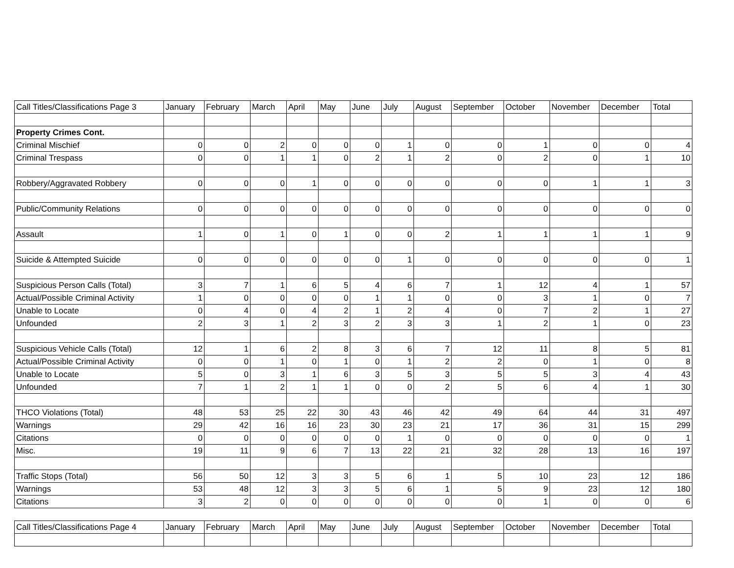| Call Titles/Classifications Page 3 | January | February | March | April | May | June | July | August | September | October | November | December | Total |
| --- | --- | --- | --- | --- | --- | --- | --- | --- | --- | --- | --- | --- | --- |
| Property Crimes Cont. | | | | | | | | | | | | | |
| Criminal Mischief | 0 | 0 | 2 | 0 | 0 | 0 | 1 | 0 | 0 | 1 | 0 | 0 | 4 |
| Criminal Trespass | 0 | 0 | 1 | 1 | 0 | 2 | 1 | 2 | 0 | 2 | 0 | 1 | 10 |
| Robbery/Aggravated Robbery | 0 | 0 | 0 | 1 | 0 | 0 | 0 | 0 | 0 | 0 | 1 | 1 | 3 |
| Public/Community Relations | 0 | 0 | 0 | 0 | 0 | 0 | 0 | 0 | 0 | 0 | 0 | 0 | 0 |
| Assault | 1 | 0 | 1 | 0 | 1 | 0 | 0 | 2 | 1 | 1 | 1 | 1 | 9 |
| Suicide & Attempted Suicide | 0 | 0 | 0 | 0 | 0 | 0 | 1 | 0 | 0 | 0 | 0 | 0 | 1 |
| Suspicious Person Calls (Total) | 3 | 7 | 1 | 6 | 5 | 4 | 6 | 7 | 1 | 12 | 4 | 1 | 57 |
| Actual/Possible Criminal Activity | 1 | 0 | 0 | 0 | 0 | 1 | 1 | 0 | 0 | 3 | 1 | 0 | 7 |
| Unable to Locate | 0 | 4 | 0 | 4 | 2 | 1 | 2 | 4 | 0 | 7 | 2 | 1 | 27 |
| Unfounded | 2 | 3 | 1 | 2 | 3 | 2 | 3 | 3 | 1 | 2 | 1 | 0 | 23 |
| Suspicious Vehicle Calls (Total) | 12 | 1 | 6 | 2 | 8 | 3 | 6 | 7 | 12 | 11 | 8 | 5 | 81 |
| Actual/Possible Criminal Activity | 0 | 0 | 1 | 0 | 1 | 0 | 1 | 2 | 2 | 0 | 1 | 0 | 8 |
| Unable to Locate | 5 | 0 | 3 | 1 | 6 | 3 | 5 | 3 | 5 | 5 | 3 | 4 | 43 |
| Unfounded | 7 | 1 | 2 | 1 | 1 | 0 | 0 | 2 | 5 | 6 | 4 | 1 | 30 |
| THCO Violations (Total) | 48 | 53 | 25 | 22 | 30 | 43 | 46 | 42 | 49 | 64 | 44 | 31 | 497 |
| Warnings | 29 | 42 | 16 | 16 | 23 | 30 | 23 | 21 | 17 | 36 | 31 | 15 | 299 |
| Citations | 0 | 0 | 0 | 0 | 0 | 0 | 1 | 0 | 0 | 0 | 0 | 0 | 1 |
| Misc. | 19 | 11 | 9 | 6 | 7 | 13 | 22 | 21 | 32 | 28 | 13 | 16 | 197 |
| Traffic Stops (Total) | 56 | 50 | 12 | 3 | 3 | 5 | 6 | 1 | 5 | 10 | 23 | 12 | 186 |
| Warnings | 53 | 48 | 12 | 3 | 3 | 5 | 6 | 1 | 5 | 9 | 23 | 12 | 180 |
| Citations | 3 | 2 | 0 | 0 | 0 | 0 | 0 | 0 | 0 | 1 | 0 | 0 | 6 |
| Call Titles/Classifications Page 4 | January | February | March | April | May | June | July | August | September | October | November | December | Total |
| --- | --- | --- | --- | --- | --- | --- | --- | --- | --- | --- | --- | --- | --- |